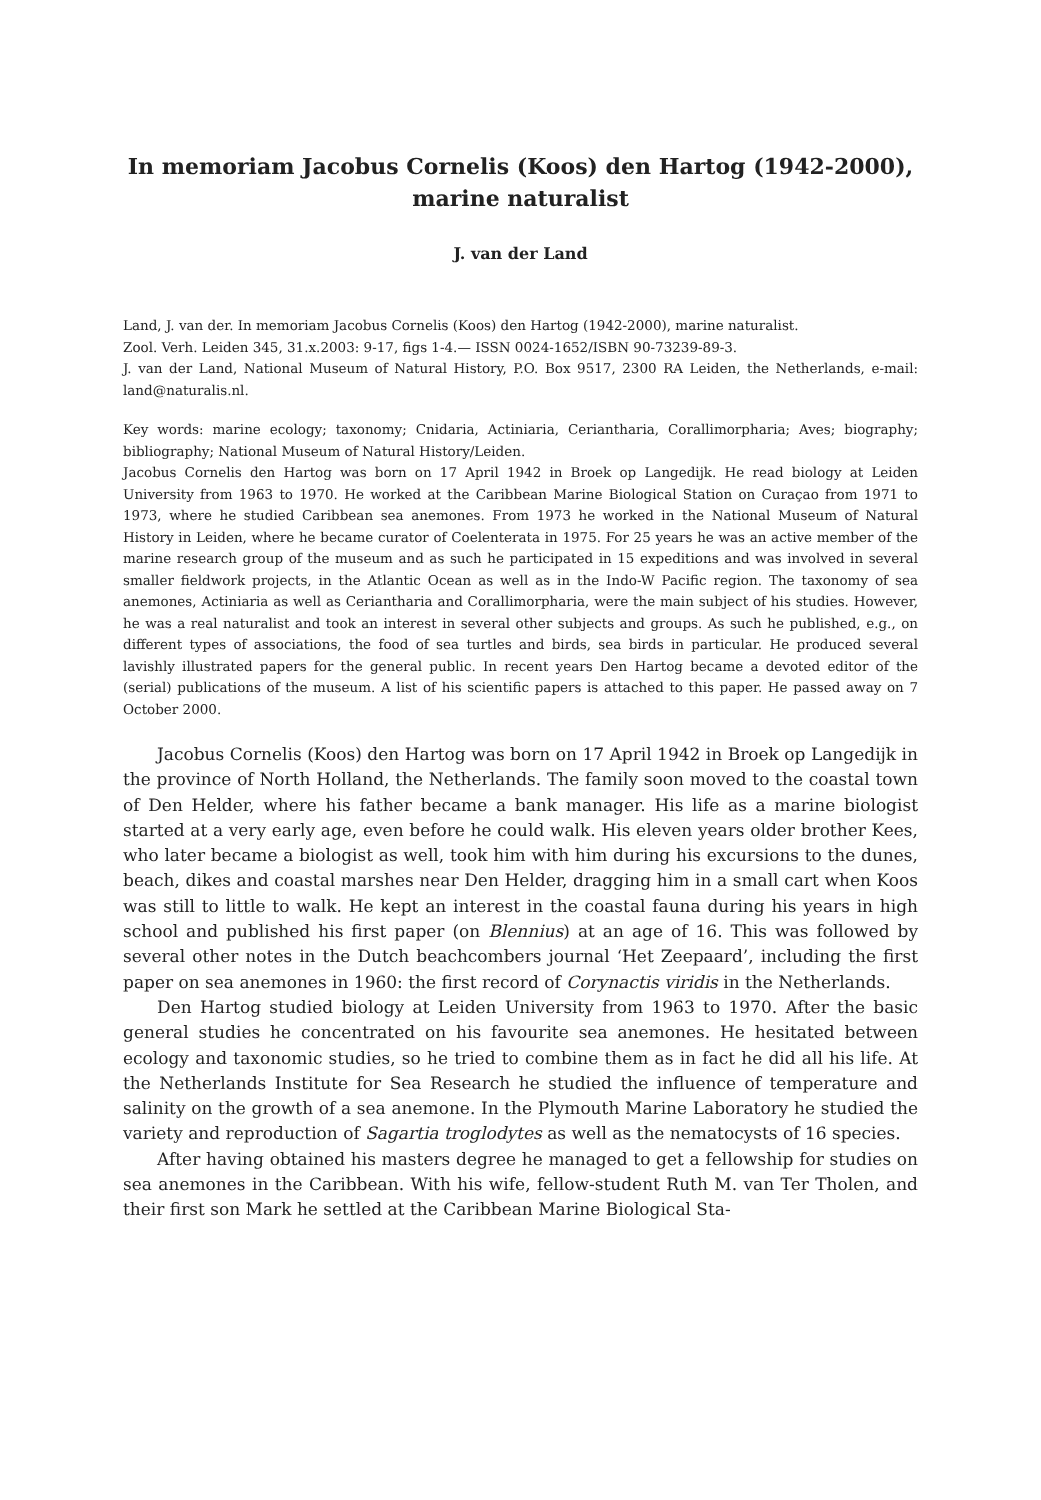In memoriam Jacobus Cornelis (Koos) den Hartog (1942-2000),
marine naturalist
J. van der Land
Land, J. van der. In memoriam Jacobus Cornelis (Koos) den Hartog (1942-2000), marine naturalist.
Zool. Verh. Leiden 345, 31.x.2003: 9-17, figs 1-4.— ISSN 0024-1652/ISBN 90-73239-89-3.
J. van der Land, National Museum of Natural History, P.O. Box 9517, 2300 RA Leiden, the Netherlands, e-mail: land@naturalis.nl.
Key words: marine ecology; taxonomy; Cnidaria, Actiniaria, Ceriantharia, Corallimorpharia; Aves; biography; bibliography; National Museum of Natural History/Leiden.
Jacobus Cornelis den Hartog was born on 17 April 1942 in Broek op Langedijk. He read biology at Leiden University from 1963 to 1970. He worked at the Caribbean Marine Biological Station on Curaçao from 1971 to 1973, where he studied Caribbean sea anemones. From 1973 he worked in the National Museum of Natural History in Leiden, where he became curator of Coelenterata in 1975. For 25 years he was an active member of the marine research group of the museum and as such he participated in 15 expeditions and was involved in several smaller fieldwork projects, in the Atlantic Ocean as well as in the Indo-W Pacific region. The taxonomy of sea anemones, Actiniaria as well as Ceriantharia and Corallimorpharia, were the main subject of his studies. However, he was a real naturalist and took an interest in several other subjects and groups. As such he published, e.g., on different types of associations, the food of sea turtles and birds, sea birds in particular. He produced several lavishly illustrated papers for the general public. In recent years Den Hartog became a devoted editor of the (serial) publications of the museum. A list of his scientific papers is attached to this paper. He passed away on 7 October 2000.
Jacobus Cornelis (Koos) den Hartog was born on 17 April 1942 in Broek op Langedijk in the province of North Holland, the Netherlands. The family soon moved to the coastal town of Den Helder, where his father became a bank manager. His life as a marine biologist started at a very early age, even before he could walk. His eleven years older brother Kees, who later became a biologist as well, took him with him during his excursions to the dunes, beach, dikes and coastal marshes near Den Helder, dragging him in a small cart when Koos was still to little to walk. He kept an interest in the coastal fauna during his years in high school and published his first paper (on Blennius) at an age of 16. This was followed by several other notes in the Dutch beachcombers journal ‘Het Zeepaard’, including the first paper on sea anemones in 1960: the first record of Corynactis viridis in the Netherlands.
Den Hartog studied biology at Leiden University from 1963 to 1970. After the basic general studies he concentrated on his favourite sea anemones. He hesitated between ecology and taxonomic studies, so he tried to combine them as in fact he did all his life. At the Netherlands Institute for Sea Research he studied the influence of temperature and salinity on the growth of a sea anemone. In the Plymouth Marine Laboratory he studied the variety and reproduction of Sagartia troglodytes as well as the nematocysts of 16 species.
After having obtained his masters degree he managed to get a fellowship for studies on sea anemones in the Caribbean. With his wife, fellow-student Ruth M. van Ter Tholen, and their first son Mark he settled at the Caribbean Marine Biological Sta-